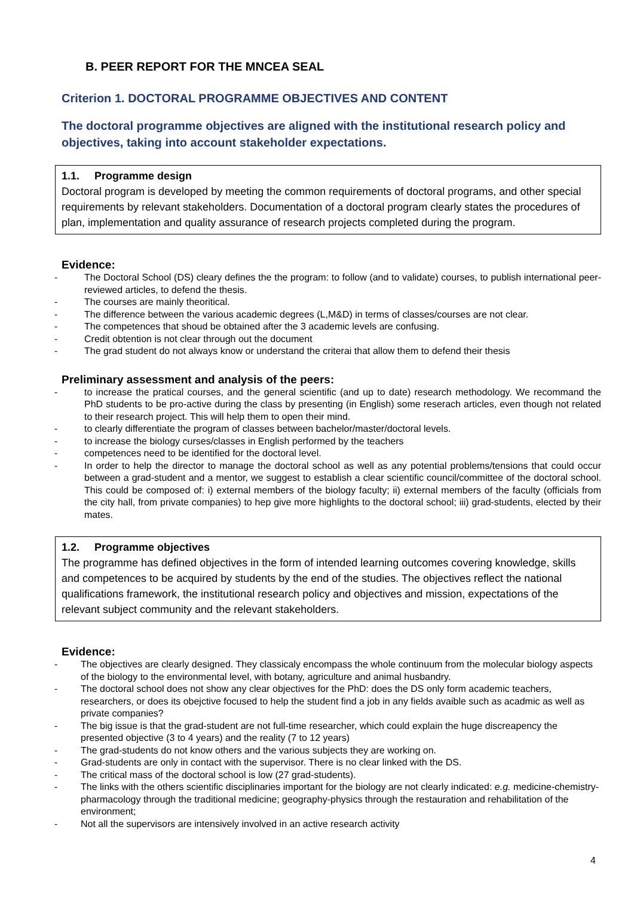B. PEER REPORT FOR THE MNCEA SEAL
Criterion 1. DOCTORAL PROGRAMME OBJECTIVES AND CONTENT
The doctoral programme objectives are aligned with the institutional research policy and objectives, taking into account stakeholder expectations.
1.1. Programme design
Doctoral program is developed by meeting the common requirements of doctoral programs, and other special requirements by relevant stakeholders. Documentation of a doctoral program clearly states the procedures of plan, implementation and quality assurance of research projects completed during the program.
Evidence:
The Doctoral School (DS) cleary defines the the program: to follow (and to validate) courses, to publish international peer-reviewed articles, to defend the thesis.
The courses are mainly theoritical.
The difference between the various academic degrees (L,M&D) in terms of classes/courses are not clear.
The competences that shoud be obtained after the 3 academic levels are confusing.
Credit obtention is not clear through out the document
The grad student do not always know or understand the criterai that allow them to defend their thesis
Preliminary assessment and analysis of the peers:
to increase the pratical courses, and the general scientific (and up to date) research methodology. We recommand the PhD students to be pro-active during the class by presenting (in English) some reserach articles, even though not related to their research project. This will help them to open their mind.
to clearly differentiate the program of classes between bachelor/master/doctoral levels.
to increase the biology curses/classes in English performed by the teachers
competences need to be identified for the doctoral level.
In order to help the director to manage the doctoral school as well as any potential problems/tensions that could occur between a grad-student and a mentor, we suggest to establish a clear scientific council/committee of the doctoral school. This could be composed of: i) external members of the biology faculty; ii) external members of the faculty (officials from the city hall, from private companies) to hep give more highlights to the doctoral school; iii) grad-students, elected by their mates.
1.2. Programme objectives
The programme has defined objectives in the form of intended learning outcomes covering knowledge, skills and competences to be acquired by students by the end of the studies. The objectives reflect the national qualifications framework, the institutional research policy and objectives and mission, expectations of the relevant subject community and the relevant stakeholders.
Evidence:
The objectives are clearly designed. They classicaly encompass the whole continuum from the molecular biology aspects of the biology to the environmental level, with botany, agriculture and animal husbandry.
The doctoral school does not show any clear objectives for the PhD: does the DS only form academic teachers, researchers, or does its obejctive focused to help the student find a job in any fields avaible such as acadmic as well as private companies?
The big issue is that the grad-student are not full-time researcher, which could explain the huge discreapency the presented objective (3 to 4 years) and the reality (7 to 12 years)
The grad-students do not know others and the various subjects they are working on.
Grad-students are only in contact with the supervisor. There is no clear linked with the DS.
The critical mass of the doctoral school is low (27 grad-students).
The links with the others scientific disciplinaries important for the biology are not clearly indicated: e.g. medicine-chemistry-pharmacology through the traditional medicine; geography-physics through the restauration and rehabilitation of the environment;
Not all the supervisors are intensively involved in an active research activity
4